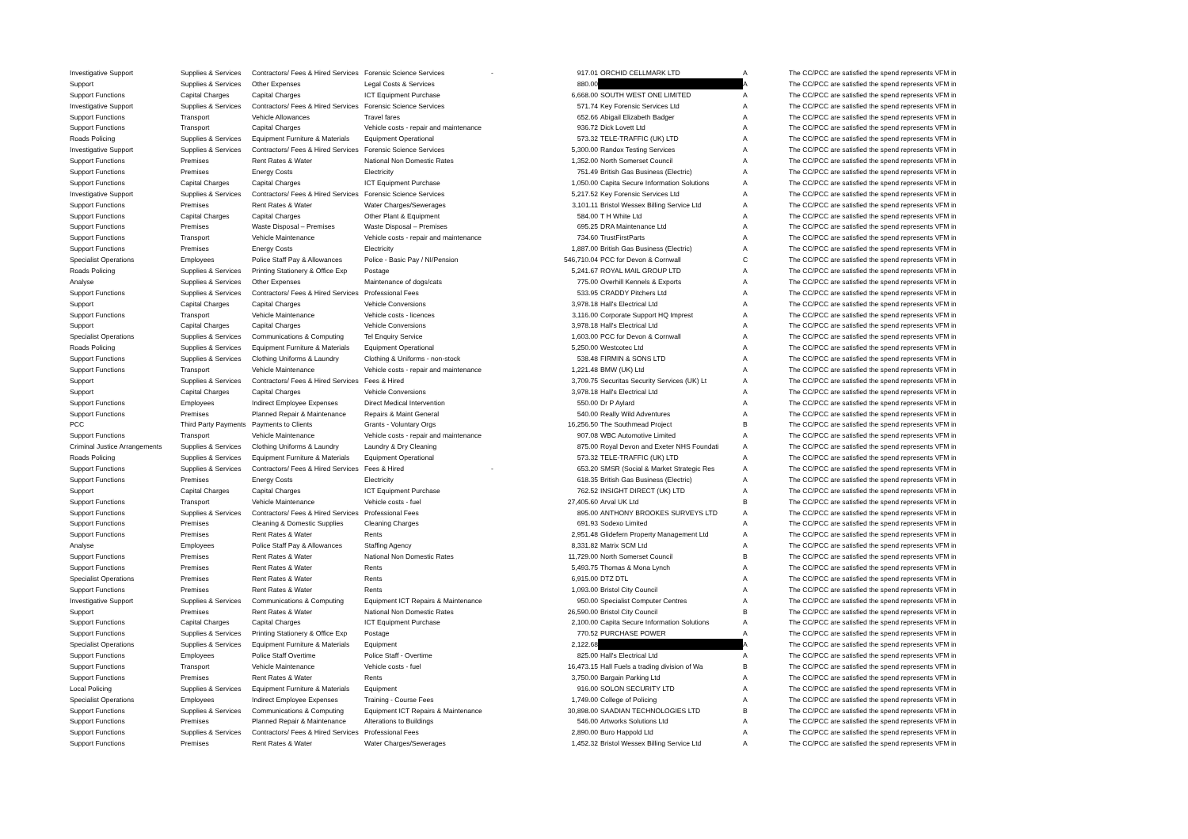| Investigative Support | Supplies & Services | Contractors/ Fees & Hired Services | Forensic Science Services | - | 917.01 | ORCHID CELLMARK LTD | A | The CC/PCC are satisfied the spend represents VFM in |
| Support | Supplies & Services | Other Expenses | Legal Costs & Services | | 880.00 | | A | The CC/PCC are satisfied the spend represents VFM in |
| Support Functions | Capital Charges | Capital Charges | ICT Equipment Purchase | | 6,668.00 | SOUTH WEST ONE LIMITED | A | The CC/PCC are satisfied the spend represents VFM in |
| Investigative Support | Supplies & Services | Contractors/ Fees & Hired Services | Forensic Science Services | | 571.74 | Key Forensic Services Ltd | A | The CC/PCC are satisfied the spend represents VFM in |
| Support Functions | Transport | Vehicle Allowances | Travel fares | | 652.66 | Abigail Elizabeth Badger | A | The CC/PCC are satisfied the spend represents VFM in |
| Support Functions | Transport | Capital Charges | Vehicle costs - repair and maintenance | | 936.72 | Dick Lovett Ltd | A | The CC/PCC are satisfied the spend represents VFM in |
| Roads Policing | Supplies & Services | Equipment Furniture & Materials | Equipment Operational | | 573.32 | TELE-TRAFFIC (UK) LTD | A | The CC/PCC are satisfied the spend represents VFM in |
| Investigative Support | Supplies & Services | Contractors/ Fees & Hired Services | Forensic Science Services | | 5,300.00 | Randox Testing Services | A | The CC/PCC are satisfied the spend represents VFM in |
| Support Functions | Premises | Rent Rates & Water | National Non Domestic Rates | | 1,352.00 | North Somerset Council | A | The CC/PCC are satisfied the spend represents VFM in |
| Support Functions | Premises | Energy Costs | Electricity | | 751.49 | British Gas Business (Electric) | A | The CC/PCC are satisfied the spend represents VFM in |
| Support Functions | Capital Charges | Capital Charges | ICT Equipment Purchase | | 1,050.00 | Capita Secure Information Solutions | A | The CC/PCC are satisfied the spend represents VFM in |
| Investigative Support | Supplies & Services | Contractors/ Fees & Hired Services | Forensic Science Services | | 5,217.52 | Key Forensic Services Ltd | A | The CC/PCC are satisfied the spend represents VFM in |
| Support Functions | Premises | Rent Rates & Water | Water Charges/Sewerages | | 3,101.11 | Bristol Wessex Billing Service Ltd | A | The CC/PCC are satisfied the spend represents VFM in |
| Support Functions | Capital Charges | Capital Charges | Other Plant & Equipment | | 584.00 | T H White Ltd | A | The CC/PCC are satisfied the spend represents VFM in |
| Support Functions | Premises | Waste Disposal – Premises | Waste Disposal – Premises | | 695.25 | DRA Maintenance Ltd | A | The CC/PCC are satisfied the spend represents VFM in |
| Support Functions | Transport | Vehicle Maintenance | Vehicle costs - repair and maintenance | | 734.60 | TrustFirstParts | A | The CC/PCC are satisfied the spend represents VFM in |
| Support Functions | Premises | Energy Costs | Electricity | | 1,887.00 | British Gas Business (Electric) | A | The CC/PCC are satisfied the spend represents VFM in |
| Specialist Operations | Employees | Police Staff Pay & Allowances | Police - Basic Pay / NI/Pension | | 546,710.04 | PCC for Devon & Cornwall | C | The CC/PCC are satisfied the spend represents VFM in |
| Roads Policing | Supplies & Services | Printing Stationery & Office Exp | Postage | | 5,241.67 | ROYAL MAIL GROUP LTD | A | The CC/PCC are satisfied the spend represents VFM in |
| Analyse | Supplies & Services | Other Expenses | Maintenance of dogs/cats | | 775.00 | Overhill Kennels & Exports | A | The CC/PCC are satisfied the spend represents VFM in |
| Support Functions | Supplies & Services | Contractors/ Fees & Hired Services | Professional Fees | | 533.95 | CRADDY Pitchers Ltd | A | The CC/PCC are satisfied the spend represents VFM in |
| Support | Capital Charges | Capital Charges | Vehicle Conversions | | 3,978.18 | Hall's Electrical Ltd | A | The CC/PCC are satisfied the spend represents VFM in |
| Support Functions | Transport | Vehicle Maintenance | Vehicle costs - licences | | 3,116.00 | Corporate Support HQ Imprest | A | The CC/PCC are satisfied the spend represents VFM in |
| Support | Capital Charges | Capital Charges | Vehicle Conversions | | 3,978.18 | Hall's Electrical Ltd | A | The CC/PCC are satisfied the spend represents VFM in |
| Specialist Operations | Supplies & Services | Communications & Computing | Tel Enquiry Service | | 1,603.00 | PCC for Devon & Cornwall | A | The CC/PCC are satisfied the spend represents VFM in |
| Roads Policing | Supplies & Services | Equipment Furniture & Materials | Equipment Operational | | 5,250.00 | Westcotec Ltd | A | The CC/PCC are satisfied the spend represents VFM in |
| Support Functions | Supplies & Services | Clothing Uniforms & Laundry | Clothing & Uniforms - non-stock | | 538.48 | FIRMIN & SONS LTD | A | The CC/PCC are satisfied the spend represents VFM in |
| Support Functions | Transport | Vehicle Maintenance | Vehicle costs - repair and maintenance | | 1,221.48 | BMW (UK) Ltd | A | The CC/PCC are satisfied the spend represents VFM in |
| Support | Supplies & Services | Contractors/ Fees & Hired Services | Fees & Hired | | 3,709.75 | Securitas Security Services (UK) Lt | A | The CC/PCC are satisfied the spend represents VFM in |
| Support | Capital Charges | Capital Charges | Vehicle Conversions | | 3,978.18 | Hall's Electrical Ltd | A | The CC/PCC are satisfied the spend represents VFM in |
| Support Functions | Employees | Indirect Employee Expenses | Direct Medical Intervention | | 550.00 | Dr P Aylard | A | The CC/PCC are satisfied the spend represents VFM in |
| Support Functions | Premises | Planned Repair & Maintenance | Repairs & Maint General | | 540.00 | Really Wild Adventures | A | The CC/PCC are satisfied the spend represents VFM in |
| PCC | Third Party Payments | Payments to Clients | Grants - Voluntary Orgs | | 16,256.50 | The Southmead Project | B | The CC/PCC are satisfied the spend represents VFM in |
| Support Functions | Transport | Vehicle Maintenance | Vehicle costs - repair and maintenance | | 907.08 | WBC Automotive Limited | A | The CC/PCC are satisfied the spend represents VFM in |
| Criminal Justice Arrangements | Supplies & Services | Clothing Uniforms & Laundry | Laundry & Dry Cleaning | | 875.00 | Royal Devon and Exeter NHS Foundati | A | The CC/PCC are satisfied the spend represents VFM in |
| Roads Policing | Supplies & Services | Equipment Furniture & Materials | Equipment Operational | | 573.32 | TELE-TRAFFIC (UK) LTD | A | The CC/PCC are satisfied the spend represents VFM in |
| Support Functions | Supplies & Services | Contractors/ Fees & Hired Services | Fees & Hired | - | 653.20 | SMSR (Social & Market Strategic Res | A | The CC/PCC are satisfied the spend represents VFM in |
| Support Functions | Premises | Energy Costs | Electricity | | 618.35 | British Gas Business (Electric) | A | The CC/PCC are satisfied the spend represents VFM in |
| Support | Capital Charges | Capital Charges | ICT Equipment Purchase | | 762.52 | INSIGHT DIRECT (UK) LTD | A | The CC/PCC are satisfied the spend represents VFM in |
| Support Functions | Transport | Vehicle Maintenance | Vehicle costs - fuel | | 27,405.60 | Arval UK Ltd | B | The CC/PCC are satisfied the spend represents VFM in |
| Support Functions | Supplies & Services | Contractors/ Fees & Hired Services | Professional Fees | | 895.00 | ANTHONY BROOKES SURVEYS LTD | A | The CC/PCC are satisfied the spend represents VFM in |
| Support Functions | Premises | Cleaning & Domestic Supplies | Cleaning Charges | | 691.93 | Sodexo Limited | A | The CC/PCC are satisfied the spend represents VFM in |
| Support Functions | Premises | Rent Rates & Water | Rents | | 2,951.48 | Glidefern Property Management Ltd | A | The CC/PCC are satisfied the spend represents VFM in |
| Analyse | Employees | Police Staff Pay & Allowances | Staffing Agency | | 8,331.82 | Matrix SCM Ltd | A | The CC/PCC are satisfied the spend represents VFM in |
| Support Functions | Premises | Rent Rates & Water | National Non Domestic Rates | | 11,729.00 | North Somerset Council | B | The CC/PCC are satisfied the spend represents VFM in |
| Support Functions | Premises | Rent Rates & Water | Rents | | 5,493.75 | Thomas & Mona Lynch | A | The CC/PCC are satisfied the spend represents VFM in |
| Specialist Operations | Premises | Rent Rates & Water | Rents | | 6,915.00 | DTZ DTL | A | The CC/PCC are satisfied the spend represents VFM in |
| Support Functions | Premises | Rent Rates & Water | Rents | | 1,093.00 | Bristol City Council | A | The CC/PCC are satisfied the spend represents VFM in |
| Investigative Support | Supplies & Services | Communications & Computing | Equipment ICT Repairs & Maintenance | | 950.00 | Specialist Computer Centres | A | The CC/PCC are satisfied the spend represents VFM in |
| Support | Premises | Rent Rates & Water | National Non Domestic Rates | | 26,590.00 | Bristol City Council | B | The CC/PCC are satisfied the spend represents VFM in |
| Support Functions | Capital Charges | Capital Charges | ICT Equipment Purchase | | 2,100.00 | Capita Secure Information Solutions | A | The CC/PCC are satisfied the spend represents VFM in |
| Support Functions | Supplies & Services | Printing Stationery & Office Exp | Postage | | 770.52 | PURCHASE POWER | A | The CC/PCC are satisfied the spend represents VFM in |
| Specialist Operations | Supplies & Services | Equipment Furniture & Materials | Equipment | | 2,122.68 | | A | The CC/PCC are satisfied the spend represents VFM in |
| Support Functions | Employees | Police Staff Overtime | Police Staff - Overtime | | 825.00 | Hall's Electrical Ltd | A | The CC/PCC are satisfied the spend represents VFM in |
| Support Functions | Transport | Vehicle Maintenance | Vehicle costs - fuel | | 16,473.15 | Hall Fuels a trading division of Wa | B | The CC/PCC are satisfied the spend represents VFM in |
| Support Functions | Premises | Rent Rates & Water | Rents | | 3,750.00 | Bargain Parking Ltd | A | The CC/PCC are satisfied the spend represents VFM in |
| Local Policing | Supplies & Services | Equipment Furniture & Materials | Equipment | | 916.00 | SOLON SECURITY LTD | A | The CC/PCC are satisfied the spend represents VFM in |
| Specialist Operations | Employees | Indirect Employee Expenses | Training - Course Fees | | 1,749.00 | College of Policing | A | The CC/PCC are satisfied the spend represents VFM in |
| Support Functions | Supplies & Services | Communications & Computing | Equipment ICT Repairs & Maintenance | | 30,898.00 | SAADIAN TECHNOLOGIES LTD | B | The CC/PCC are satisfied the spend represents VFM in |
| Support Functions | Premises | Planned Repair & Maintenance | Alterations to Buildings | | 546.00 | Artworks Solutions Ltd | A | The CC/PCC are satisfied the spend represents VFM in |
| Support Functions | Supplies & Services | Contractors/ Fees & Hired Services | Professional Fees | | 2,890.00 | Buro Happold Ltd | A | The CC/PCC are satisfied the spend represents VFM in |
| Support Functions | Premises | Rent Rates & Water | Water Charges/Sewerages | | 1,452.32 | Bristol Wessex Billing Service Ltd | A | The CC/PCC are satisfied the spend represents VFM in |